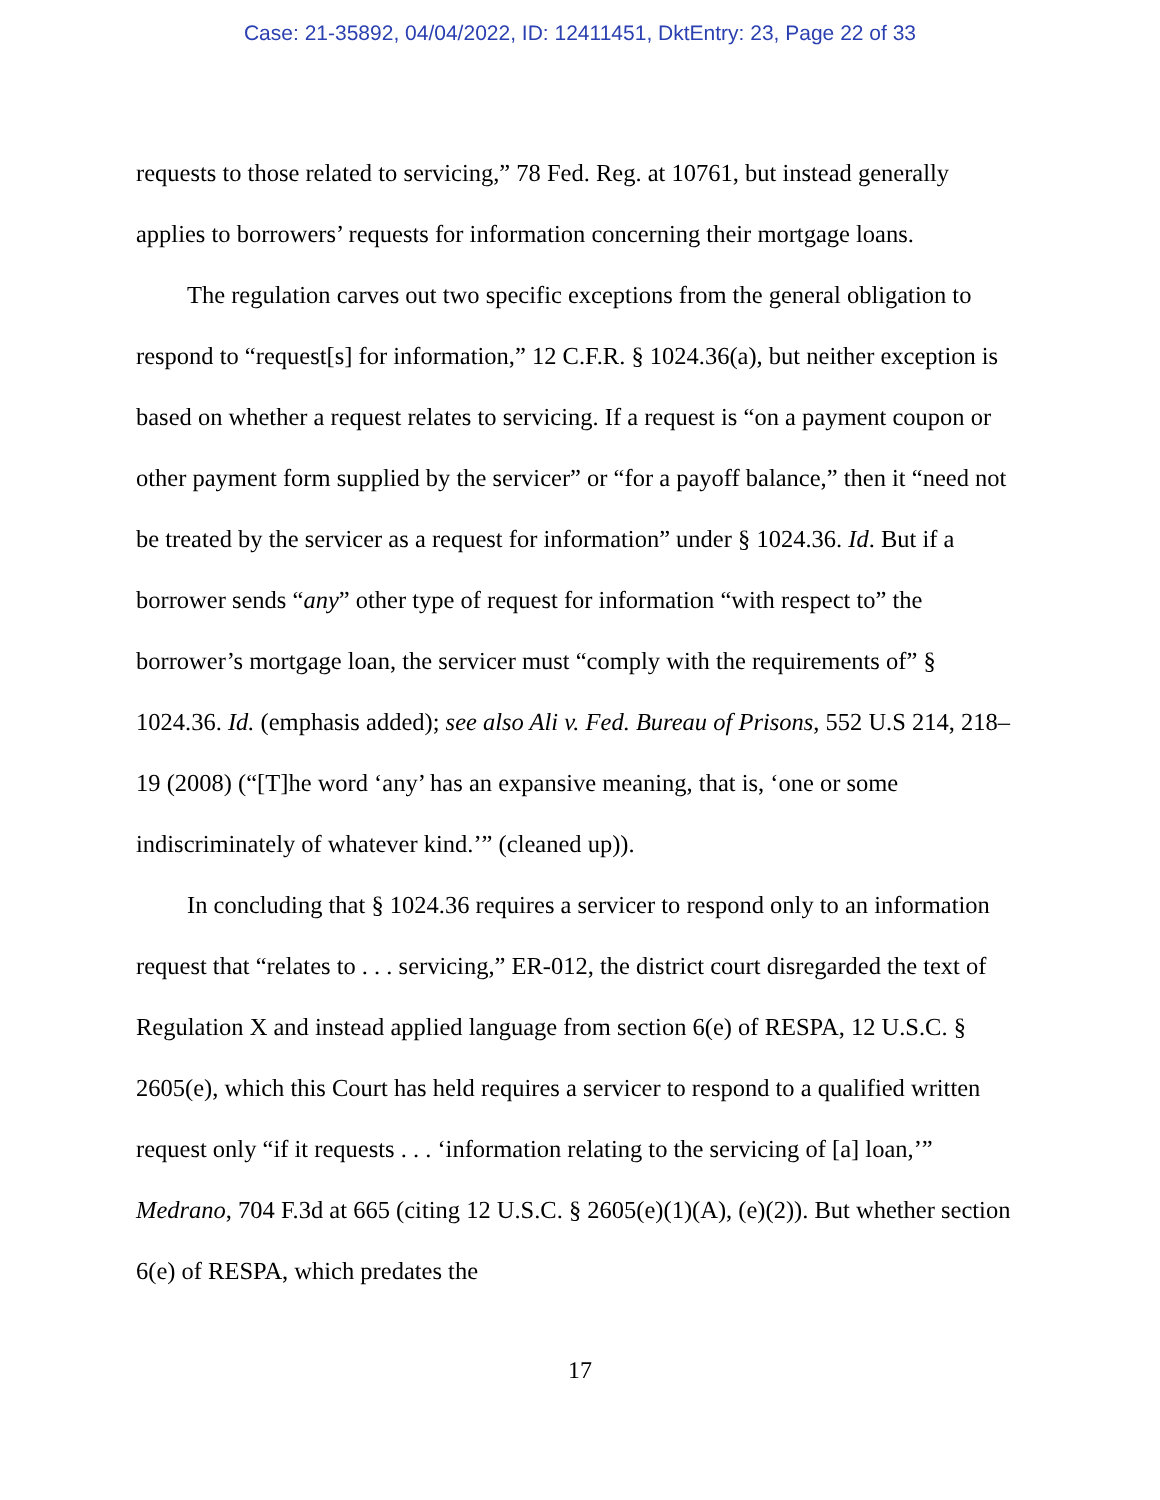Case: 21-35892, 04/04/2022, ID: 12411451, DktEntry: 23, Page 22 of 33
requests to those related to servicing,” 78 Fed. Reg. at 10761, but instead generally applies to borrowers’ requests for information concerning their mortgage loans.
The regulation carves out two specific exceptions from the general obligation to respond to “request[s] for information,” 12 C.F.R. § 1024.36(a), but neither exception is based on whether a request relates to servicing. If a request is “on a payment coupon or other payment form supplied by the servicer” or “for a payoff balance,” then it “need not be treated by the servicer as a request for information” under § 1024.36. Id. But if a borrower sends “any” other type of request for information “with respect to” the borrower’s mortgage loan, the servicer must “comply with the requirements of” § 1024.36. Id. (emphasis added); see also Ali v. Fed. Bureau of Prisons, 552 U.S 214, 218–19 (2008) (“[T]he word ‘any’ has an expansive meaning, that is, ‘one or some indiscriminately of whatever kind.’” (cleaned up)).
In concluding that § 1024.36 requires a servicer to respond only to an information request that “relates to . . . servicing,” ER-012, the district court disregarded the text of Regulation X and instead applied language from section 6(e) of RESPA, 12 U.S.C. § 2605(e), which this Court has held requires a servicer to respond to a qualified written request only “if it requests . . . ‘information relating to the servicing of [a] loan,’” Medrano, 704 F.3d at 665 (citing 12 U.S.C. § 2605(e)(1)(A), (e)(2)). But whether section 6(e) of RESPA, which predates the
17